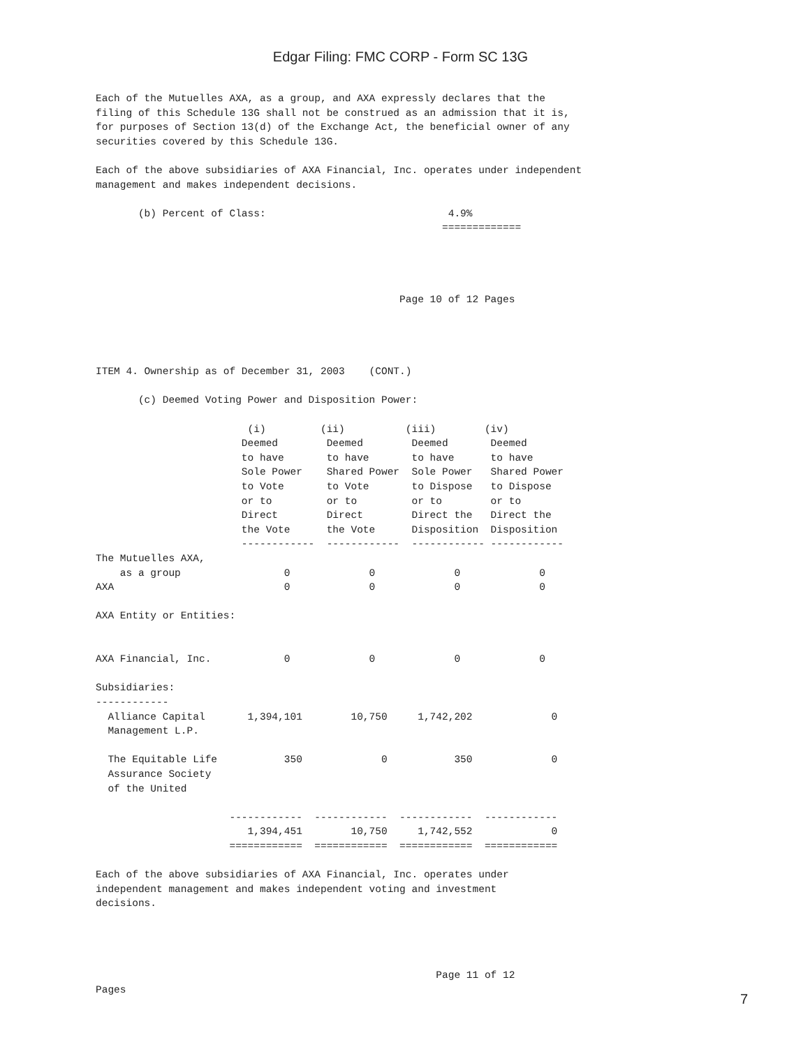Edgar Filing: FMC CORP - Form SC 13G
Each of the Mutuelles AXA, as a group, and AXA expressly declares that the
filing of this Schedule 13G shall not be construed as an admission that it is,
for purposes of Section 13(d) of the Exchange Act, the beneficial owner of any
securities covered by this Schedule 13G.

Each of the above subsidiaries of AXA Financial, Inc. operates under independent
management and makes independent decisions.

       (b) Percent of Class:                              4.9%
                                                         =============




                                                  Page 10 of 12 Pages




ITEM 4. Ownership as of December 31, 2003    (CONT.)

       (c) Deemed Voting Power and Disposition Power:

                         (i)         (ii)          (iii)        (iv)
                        Deemed        Deemed        Deemed       Deemed
                        to have       to have       to have      to have
                        Sole Power    Shared Power  Sole Power   Shared Power
                        to Vote       to Vote       to Dispose   to Dispose
                        or to         or to         or to        or to
                        Direct        Direct        Direct the   Direct the
                        the Vote      the Vote      Disposition  Disposition
                        ------------  ------------  ------------ ------------
The Mutuelles AXA,
    as a group                 0             0             0             0
AXA                            0             0             0             0

AXA Entity or Entities:


AXA Financial, Inc.            0             0             0             0

Subsidiaries:
------------
  Alliance Capital       1,394,101        10,750     1,742,202             0
  Management L.P.

  The Equitable Life           350             0           350             0
  Assurance Society
  of the United

                      ------------  ------------  ------------  ------------
                         1,394,451        10,750     1,742,552             0
                      ============  ============  ============  ============

Each of the above subsidiaries of AXA Financial, Inc. operates under
independent management and makes independent voting and investment
decisions.




                                                        Page 11 of 12
Pages
7